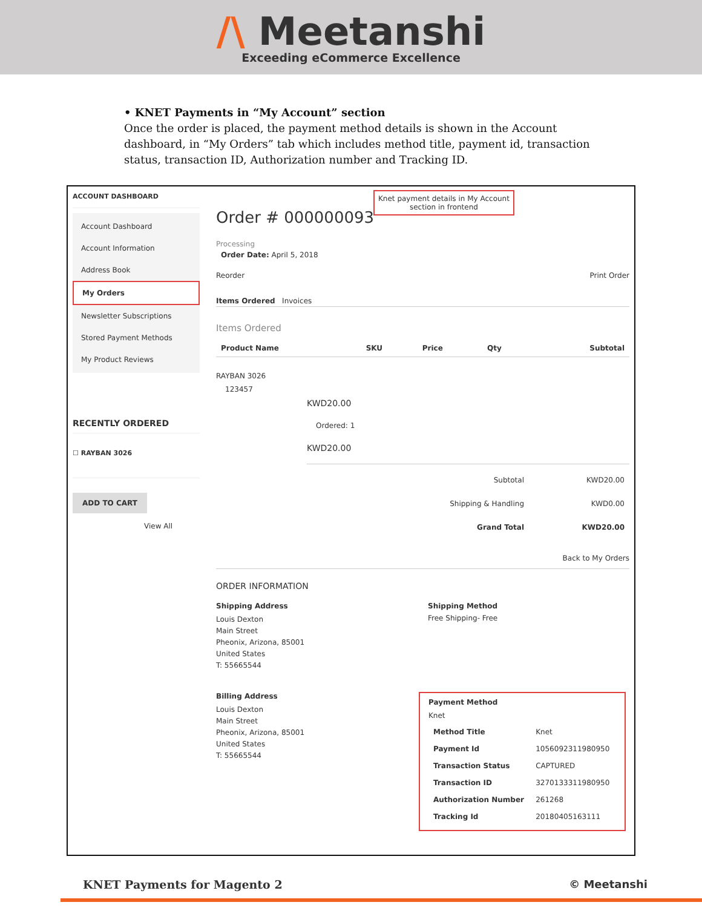/\ Meetanshi
Exceeding eCommerce Excellence
• KNET Payments in “My Account” section
Once the order is placed, the payment method details is shown in the Account dashboard, in “My Orders” tab which includes method title, payment id, transaction status, transaction ID, Authorization number and Tracking ID.
ACCOUNT DASHBOARD
Account Dashboard
Account Information
Address Book
My Orders
Newsletter Subscriptions
Stored Payment Methods
My Product Reviews
RECENTLY ORDERED
☐ RAYBAN 3026
ADD TO CART
View All
Knet payment details in My Account
section in frontend
Order # 000000093
Processing
Order Date: April 5, 2018
Reorder Print Order
Items Ordered Invoices
Items Ordered
| Product Name | SKU | Price | Qty | Subtotal |
| --- | --- | --- | --- | --- |
RAYBAN 3026
123457
KWD20.00
Ordered: 1
KWD20.00
| Subtotal | KWD20.00 |
| Shipping & Handling | KWD0.00 |
| Grand Total | KWD20.00 |
Back to My Orders
ORDER INFORMATION
Shipping Address
Louis Dexton
Main Street
Pheonix, Arizona, 85001
United States
T: 55665544
Shipping Method
Free Shipping- Free
Billing Address
Louis Dexton
Main Street
Pheonix, Arizona, 85001
United States
T: 55665544
Payment Method
Knet
| Method Title | Knet |
| Payment Id | 1056092311980950 |
| Transaction Status | CAPTURED |
| Transaction ID | 3270133311980950 |
| Authorization Number | 261268 |
| Tracking Id | 20180405163111 |
KNET Payments for Magento 2 © Meetanshi